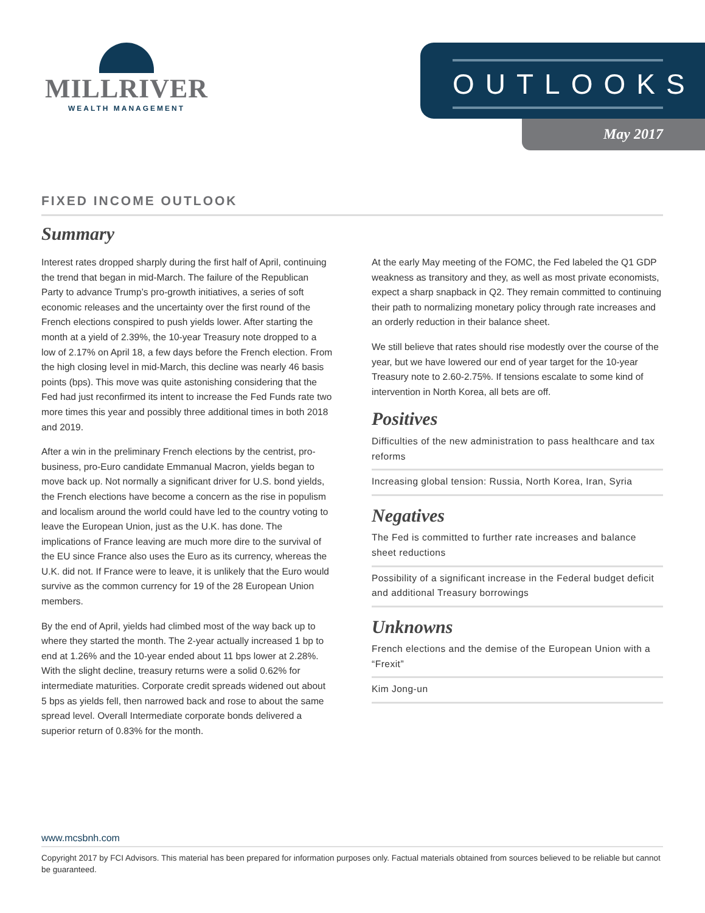MILLRIVER
WEALTH MANAGEMENT
OUTLOOKS
May 2017
FIXED INCOME OUTLOOK
Summary
Interest rates dropped sharply during the first half of April, continuing the trend that began in mid-March. The failure of the Republican Party to advance Trump’s pro-growth initiatives, a series of soft economic releases and the uncertainty over the first round of the French elections conspired to push yields lower. After starting the month at a yield of 2.39%, the 10-year Treasury note dropped to a low of 2.17% on April 18, a few days before the French election. From the high closing level in mid-March, this decline was nearly 46 basis points (bps). This move was quite astonishing considering that the Fed had just reconfirmed its intent to increase the Fed Funds rate two more times this year and possibly three additional times in both 2018 and 2019.
After a win in the preliminary French elections by the centrist, pro-business, pro-Euro candidate Emmanual Macron, yields began to move back up. Not normally a significant driver for U.S. bond yields, the French elections have become a concern as the rise in populism and localism around the world could have led to the country voting to leave the European Union, just as the U.K. has done. The implications of France leaving are much more dire to the survival of the EU since France also uses the Euro as its currency, whereas the U.K. did not. If France were to leave, it is unlikely that the Euro would survive as the common currency for 19 of the 28 European Union members.
By the end of April, yields had climbed most of the way back up to where they started the month. The 2-year actually increased 1 bp to end at 1.26% and the 10-year ended about 11 bps lower at 2.28%. With the slight decline, treasury returns were a solid 0.62% for intermediate maturities. Corporate credit spreads widened out about 5 bps as yields fell, then narrowed back and rose to about the same spread level. Overall Intermediate corporate bonds delivered a superior return of 0.83% for the month.
At the early May meeting of the FOMC, the Fed labeled the Q1 GDP weakness as transitory and they, as well as most private economists, expect a sharp snapback in Q2. They remain committed to continuing their path to normalizing monetary policy through rate increases and an orderly reduction in their balance sheet.
We still believe that rates should rise modestly over the course of the year, but we have lowered our end of year target for the 10-year Treasury note to 2.60-2.75%. If tensions escalate to some kind of intervention in North Korea, all bets are off.
Positives
Difficulties of the new administration to pass healthcare and tax reforms
Increasing global tension: Russia, North Korea, Iran, Syria
Negatives
The Fed is committed to further rate increases and balance sheet reductions
Possibility of a significant increase in the Federal budget deficit and additional Treasury borrowings
Unknowns
French elections and the demise of the European Union with a “Frexit”
Kim Jong-un
www.mcsbnh.com
Copyright 2017 by FCI Advisors. This material has been prepared for information purposes only. Factual materials obtained from sources believed to be reliable but cannot be guaranteed.